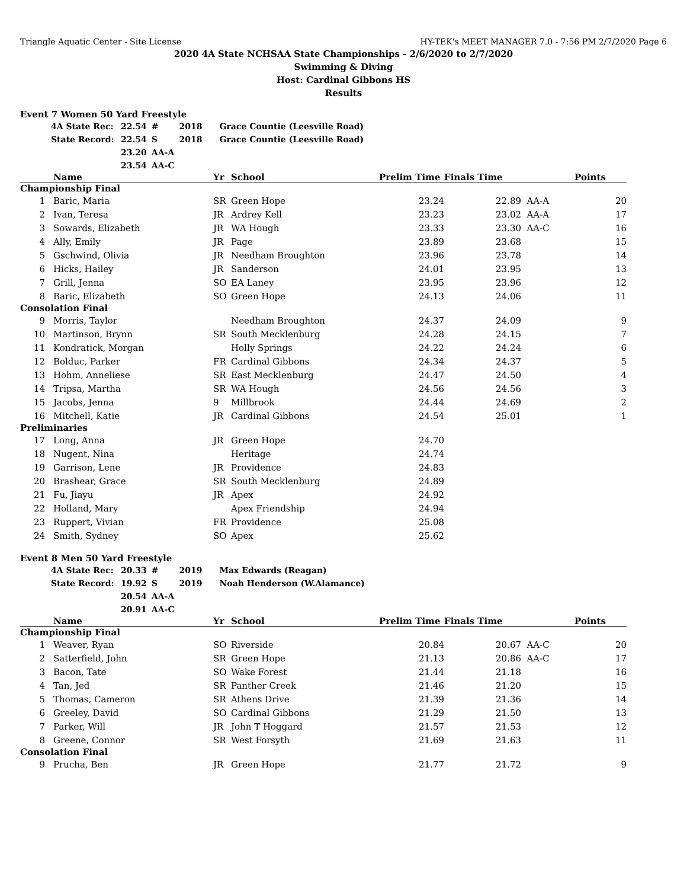Triangle Aquatic Center - Site License HY-TEK's MEET MANAGER 7.0 - 7:56 PM 2/7/2020 Page 6
2020 4A State NCHSAA State Championships - 2/6/2020 to 2/7/2020
Swimming & Diving
Host: Cardinal Gibbons HS
Results
Event 7 Women 50 Yard Freestyle
| 4A State Rec: | 22.54 | # | 2018 | Grace Countie (Leesville Road) |
| State Record: | 22.54 | S | 2018 | Grace Countie (Leesville Road) |
| | 23.20 | AA-A | | |
| | 23.54 | AA-C | | |
| | Name | Yr | School | Prelim Time | Finals Time | | Points |
| --- | --- | --- | --- | --- | --- | --- | --- |
| Championship Final | | | | | | | |
| 1 | Baric, Maria | SR | Green Hope | 23.24 | 22.89 | AA-A | 20 |
| 2 | Ivan, Teresa | JR | Ardrey Kell | 23.23 | 23.02 | AA-A | 17 |
| 3 | Sowards, Elizabeth | JR | WA Hough | 23.33 | 23.30 | AA-C | 16 |
| 4 | Ally, Emily | JR | Page | 23.89 | 23.68 | | 15 |
| 5 | Gschwind, Olivia | JR | Needham Broughton | 23.96 | 23.78 | | 14 |
| 6 | Hicks, Hailey | JR | Sanderson | 24.01 | 23.95 | | 13 |
| 7 | Grill, Jenna | SO | EA Laney | 23.95 | 23.96 | | 12 |
| 8 | Baric, Elizabeth | SO | Green Hope | 24.13 | 24.06 | | 11 |
| Consolation Final | | | | | | | |
| 9 | Morris, Taylor | | Needham Broughton | 24.37 | 24.09 | | 9 |
| 10 | Martinson, Brynn | SR | South Mecklenburg | 24.28 | 24.15 | | 7 |
| 11 | Kondratick, Morgan | | Holly Springs | 24.22 | 24.24 | | 6 |
| 12 | Bolduc, Parker | FR | Cardinal Gibbons | 24.34 | 24.37 | | 5 |
| 13 | Hohm, Anneliese | SR | East Mecklenburg | 24.47 | 24.50 | | 4 |
| 14 | Tripsa, Martha | SR | WA Hough | 24.56 | 24.56 | | 3 |
| 15 | Jacobs, Jenna | 9 | Millbrook | 24.44 | 24.69 | | 2 |
| 16 | Mitchell, Katie | JR | Cardinal Gibbons | 24.54 | 25.01 | | 1 |
| Preliminaries | | | | | | | |
| 17 | Long, Anna | JR | Green Hope | 24.70 | | | |
| 18 | Nugent, Nina | | Heritage | 24.74 | | | |
| 19 | Garrison, Lene | JR | Providence | 24.83 | | | |
| 20 | Brashear, Grace | SR | South Mecklenburg | 24.89 | | | |
| 21 | Fu, Jiayu | JR | Apex | 24.92 | | | |
| 22 | Holland, Mary | | Apex Friendship | 24.94 | | | |
| 23 | Ruppert, Vivian | FR | Providence | 25.08 | | | |
| 24 | Smith, Sydney | SO | Apex | 25.62 | | | |
Event 8 Men 50 Yard Freestyle
| 4A State Rec: | 20.33 | # | 2019 | Max Edwards (Reagan) |
| State Record: | 19.92 | S | 2019 | Noah Henderson (W.Alamance) |
| | 20.54 | AA-A | | |
| | 20.91 | AA-C | | |
| | Name | Yr | School | Prelim Time | Finals Time | | Points |
| --- | --- | --- | --- | --- | --- | --- | --- |
| Championship Final | | | | | | | |
| 1 | Weaver, Ryan | SO | Riverside | 20.84 | 20.67 | AA-C | 20 |
| 2 | Satterfield, John | SR | Green Hope | 21.13 | 20.86 | AA-C | 17 |
| 3 | Bacon, Tate | SO | Wake Forest | 21.44 | 21.18 | | 16 |
| 4 | Tan, Jed | SR | Panther Creek | 21.46 | 21.20 | | 15 |
| 5 | Thomas, Cameron | SR | Athens Drive | 21.39 | 21.36 | | 14 |
| 6 | Greeley, David | SO | Cardinal Gibbons | 21.29 | 21.50 | | 13 |
| 7 | Parker, Will | JR | John T Hoggard | 21.57 | 21.53 | | 12 |
| 8 | Greene, Connor | SR | West Forsyth | 21.69 | 21.63 | | 11 |
| Consolation Final | | | | | | | |
| 9 | Prucha, Ben | JR | Green Hope | 21.77 | 21.72 | | 9 |